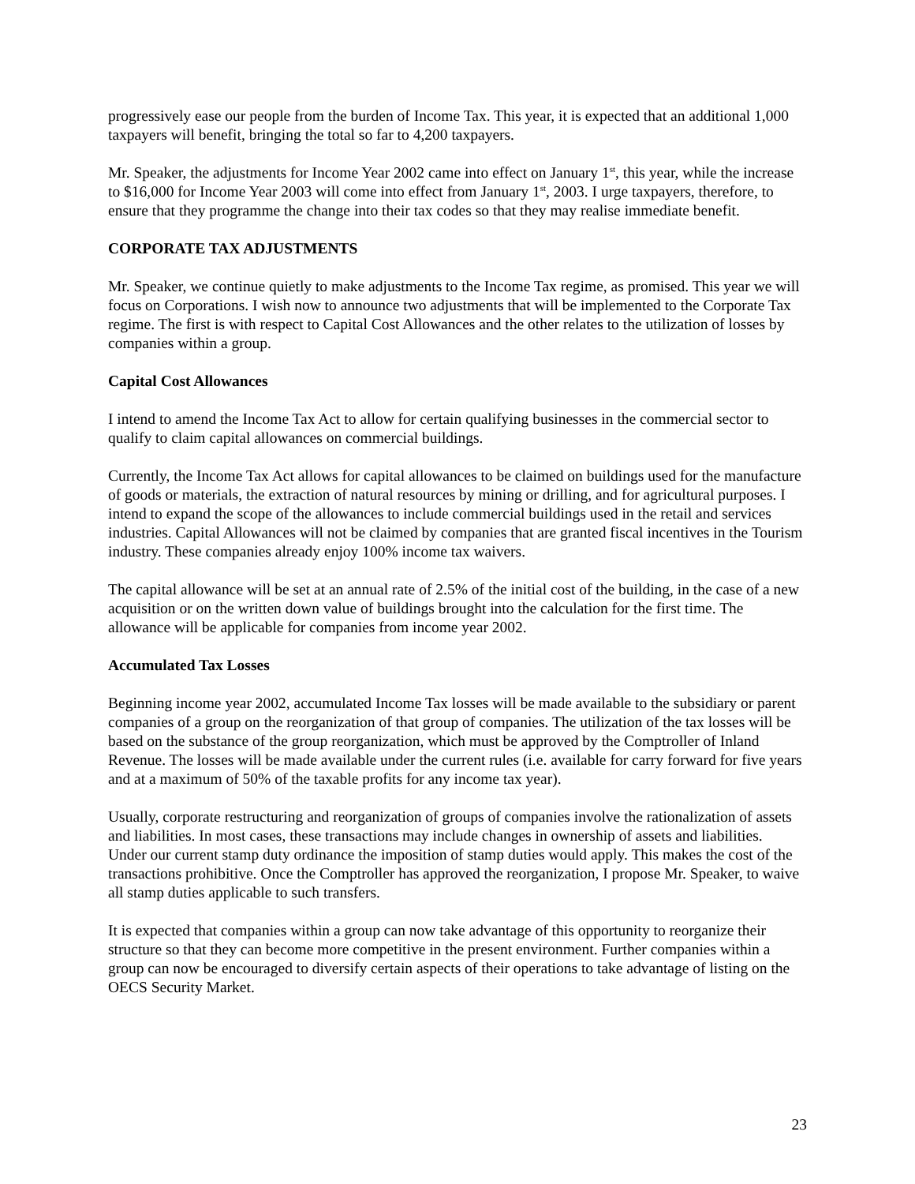progressively ease our people from the burden of Income Tax. This year, it is expected that an additional 1,000 taxpayers will benefit, bringing the total so far to 4,200 taxpayers.
Mr. Speaker, the adjustments for Income Year 2002 came into effect on January 1<sup>st</sup>, this year, while the increase to $16,000 for Income Year 2003 will come into effect from January 1<sup>st</sup>, 2003. I urge taxpayers, therefore, to ensure that they programme the change into their tax codes so that they may realise immediate benefit.
CORPORATE TAX ADJUSTMENTS
Mr. Speaker, we continue quietly to make adjustments to the Income Tax regime, as promised. This year we will focus on Corporations. I wish now to announce two adjustments that will be implemented to the Corporate Tax regime. The first is with respect to Capital Cost Allowances and the other relates to the utilization of losses by companies within a group.
Capital Cost Allowances
I intend to amend the Income Tax Act to allow for certain qualifying businesses in the commercial sector to qualify to claim capital allowances on commercial buildings.
Currently, the Income Tax Act allows for capital allowances to be claimed on buildings used for the manufacture of goods or materials, the extraction of natural resources by mining or drilling, and for agricultural purposes. I intend to expand the scope of the allowances to include commercial buildings used in the retail and services industries. Capital Allowances will not be claimed by companies that are granted fiscal incentives in the Tourism industry. These companies already enjoy 100% income tax waivers.
The capital allowance will be set at an annual rate of 2.5% of the initial cost of the building, in the case of a new acquisition or on the written down value of buildings brought into the calculation for the first time. The allowance will be applicable for companies from income year 2002.
Accumulated Tax Losses
Beginning income year 2002, accumulated Income Tax losses will be made available to the subsidiary or parent companies of a group on the reorganization of that group of companies. The utilization of the tax losses will be based on the substance of the group reorganization, which must be approved by the Comptroller of Inland Revenue. The losses will be made available under the current rules (i.e. available for carry forward for five years and at a maximum of 50% of the taxable profits for any income tax year).
Usually, corporate restructuring and reorganization of groups of companies involve the rationalization of assets and liabilities. In most cases, these transactions may include changes in ownership of assets and liabilities. Under our current stamp duty ordinance the imposition of stamp duties would apply. This makes the cost of the transactions prohibitive. Once the Comptroller has approved the reorganization, I propose Mr. Speaker, to waive all stamp duties applicable to such transfers.
It is expected that companies within a group can now take advantage of this opportunity to reorganize their structure so that they can become more competitive in the present environment. Further companies within a group can now be encouraged to diversify certain aspects of their operations to take advantage of listing on the OECS Security Market.
23